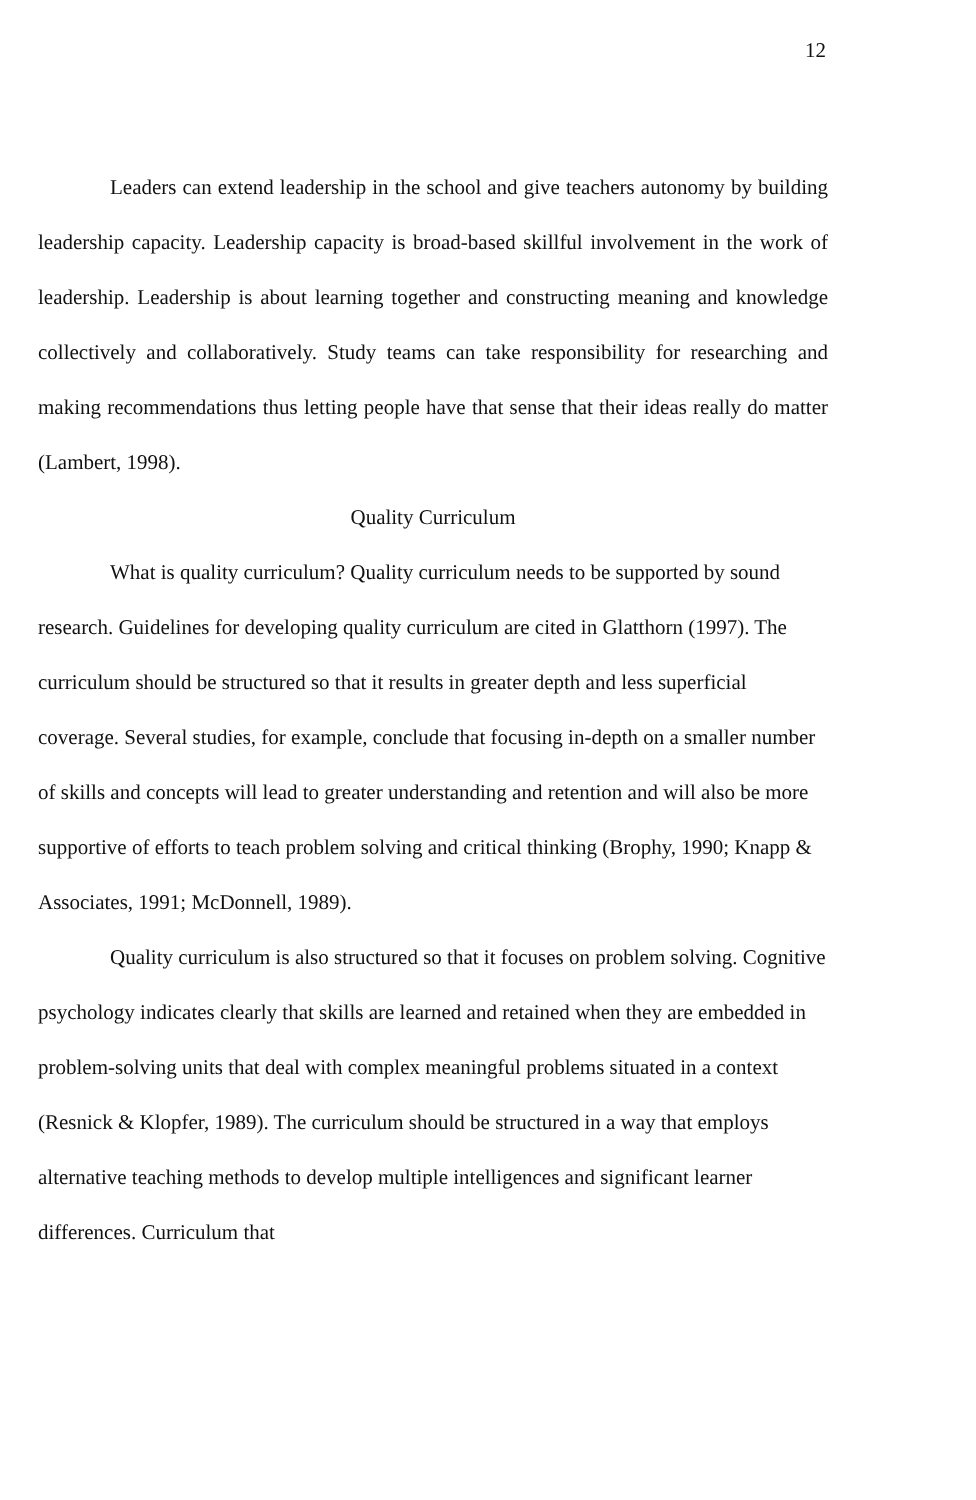12
Leaders can extend leadership in the school and give teachers autonomy by building leadership capacity. Leadership capacity is broad-based skillful involvement in the work of leadership. Leadership is about learning together and constructing meaning and knowledge collectively and collaboratively. Study teams can take responsibility for researching and making recommendations thus letting people have that sense that their ideas really do matter (Lambert, 1998).
Quality Curriculum
What is quality curriculum? Quality curriculum needs to be supported by sound research. Guidelines for developing quality curriculum are cited in Glatthorn (1997). The curriculum should be structured so that it results in greater depth and less superficial coverage. Several studies, for example, conclude that focusing in-depth on a smaller number of skills and concepts will lead to greater understanding and retention and will also be more supportive of efforts to teach problem solving and critical thinking (Brophy, 1990; Knapp & Associates, 1991; McDonnell, 1989).
Quality curriculum is also structured so that it focuses on problem solving. Cognitive psychology indicates clearly that skills are learned and retained when they are embedded in problem-solving units that deal with complex meaningful problems situated in a context (Resnick & Klopfer, 1989). The curriculum should be structured in a way that employs alternative teaching methods to develop multiple intelligences and significant learner differences. Curriculum that